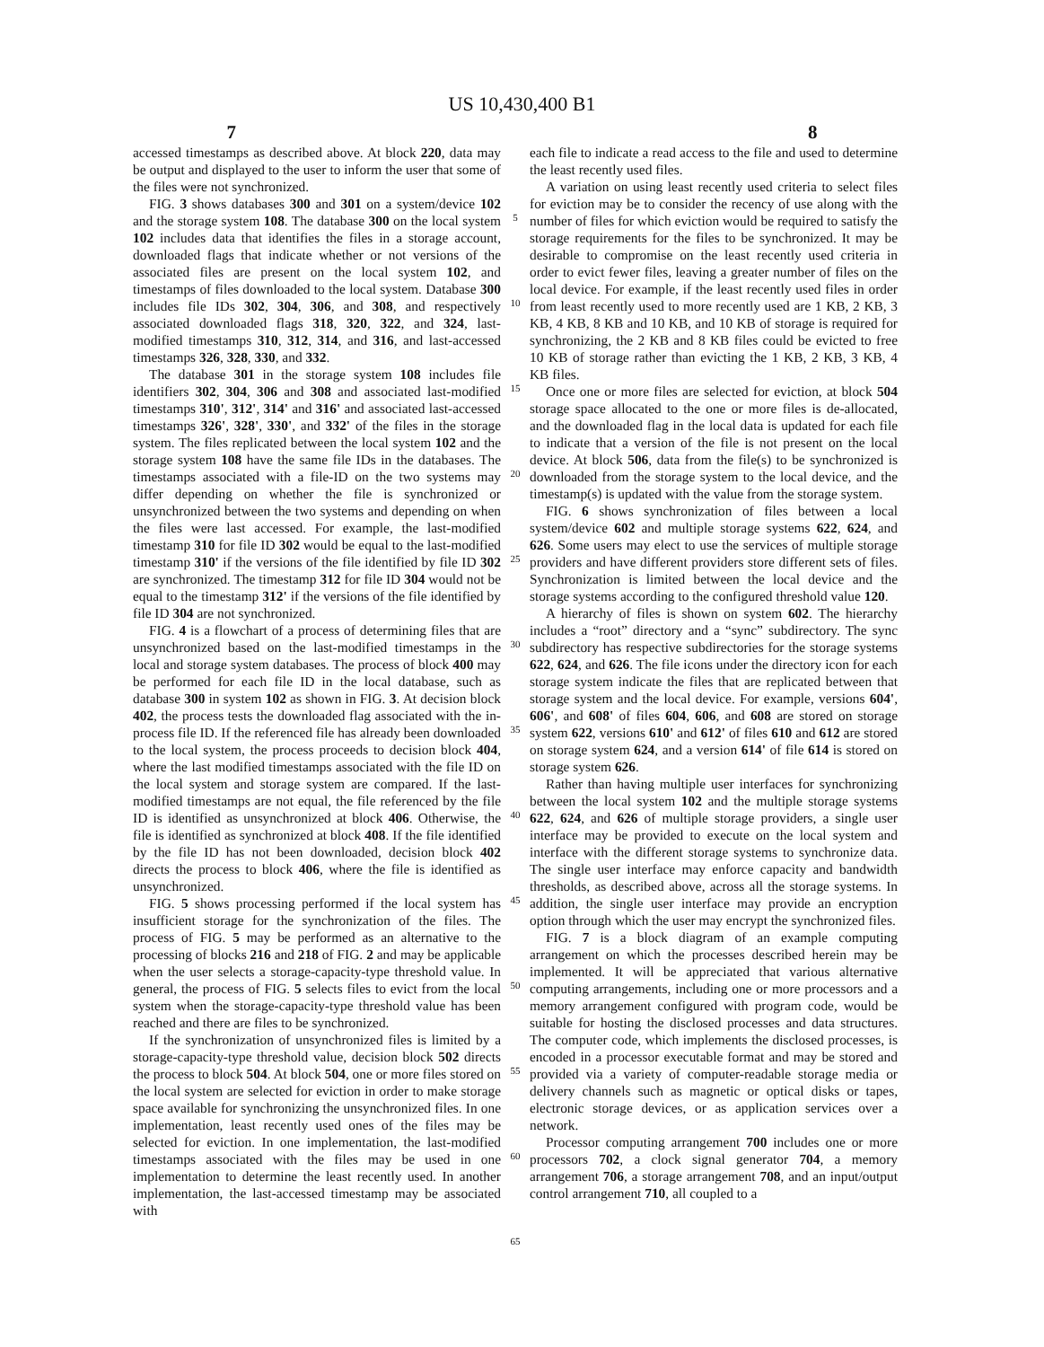US 10,430,400 B1
7 8
accessed timestamps as described above. At block 220, data may be output and displayed to the user to inform the user that some of the files were not synchronized.
FIG. 3 shows databases 300 and 301 on a system/device 102 and the storage system 108. The database 300 on the local system 102 includes data that identifies the files in a storage account, downloaded flags that indicate whether or not versions of the associated files are present on the local system 102, and timestamps of files downloaded to the local system. Database 300 includes file IDs 302, 304, 306, and 308, and respectively associated downloaded flags 318, 320, 322, and 324, last-modified timestamps 310, 312, 314, and 316, and last-accessed timestamps 326, 328, 330, and 332.
The database 301 in the storage system 108 includes file identifiers 302, 304, 306 and 308 and associated last-modified timestamps 310', 312', 314' and 316' and associated last-accessed timestamps 326', 328', 330', and 332' of the files in the storage system. The files replicated between the local system 102 and the storage system 108 have the same file IDs in the databases. The timestamps associated with a file-ID on the two systems may differ depending on whether the file is synchronized or unsynchronized between the two systems and depending on when the files were last accessed. For example, the last-modified timestamp 310 for file ID 302 would be equal to the last-modified timestamp 310' if the versions of the file identified by file ID 302 are synchronized. The timestamp 312 for file ID 304 would not be equal to the timestamp 312' if the versions of the file identified by file ID 304 are not synchronized.
FIG. 4 is a flowchart of a process of determining files that are unsynchronized based on the last-modified timestamps in the local and storage system databases. The process of block 400 may be performed for each file ID in the local database, such as database 300 in system 102 as shown in FIG. 3. At decision block 402, the process tests the downloaded flag associated with the in-process file ID. If the referenced file has already been downloaded to the local system, the process proceeds to decision block 404, where the last modified timestamps associated with the file ID on the local system and storage system are compared. If the last-modified timestamps are not equal, the file referenced by the file ID is identified as unsynchronized at block 406. Otherwise, the file is identified as synchronized at block 408. If the file identified by the file ID has not been downloaded, decision block 402 directs the process to block 406, where the file is identified as unsynchronized.
FIG. 5 shows processing performed if the local system has insufficient storage for the synchronization of the files. The process of FIG. 5 may be performed as an alternative to the processing of blocks 216 and 218 of FIG. 2 and may be applicable when the user selects a storage-capacity-type threshold value. In general, the process of FIG. 5 selects files to evict from the local system when the storage-capacity-type threshold value has been reached and there are files to be synchronized.
If the synchronization of unsynchronized files is limited by a storage-capacity-type threshold value, decision block 502 directs the process to block 504. At block 504, one or more files stored on the local system are selected for eviction in order to make storage space available for synchronizing the unsynchronized files. In one implementation, least recently used ones of the files may be selected for eviction. In one implementation, the last-modified timestamps associated with the files may be used in one implementation to determine the least recently used. In another implementation, the last-accessed timestamp may be associated with
5
10
15
20
25
30
35
40
45
50
55
60
65
each file to indicate a read access to the file and used to determine the least recently used files.
A variation on using least recently used criteria to select files for eviction may be to consider the recency of use along with the number of files for which eviction would be required to satisfy the storage requirements for the files to be synchronized. It may be desirable to compromise on the least recently used criteria in order to evict fewer files, leaving a greater number of files on the local device. For example, if the least recently used files in order from least recently used to more recently used are 1 KB, 2 KB, 3 KB, 4 KB, 8 KB and 10 KB, and 10 KB of storage is required for synchronizing, the 2 KB and 8 KB files could be evicted to free 10 KB of storage rather than evicting the 1 KB, 2 KB, 3 KB, 4 KB files.
Once one or more files are selected for eviction, at block 504 storage space allocated to the one or more files is de-allocated, and the downloaded flag in the local data is updated for each file to indicate that a version of the file is not present on the local device. At block 506, data from the file(s) to be synchronized is downloaded from the storage system to the local device, and the timestamp(s) is updated with the value from the storage system.
FIG. 6 shows synchronization of files between a local system/device 602 and multiple storage systems 622, 624, and 626. Some users may elect to use the services of multiple storage providers and have different providers store different sets of files. Synchronization is limited between the local device and the storage systems according to the configured threshold value 120.
A hierarchy of files is shown on system 602. The hierarchy includes a “root” directory and a “sync” subdirectory. The sync subdirectory has respective subdirectories for the storage systems 622, 624, and 626. The file icons under the directory icon for each storage system indicate the files that are replicated between that storage system and the local device. For example, versions 604', 606', and 608' of files 604, 606, and 608 are stored on storage system 622, versions 610' and 612' of files 610 and 612 are stored on storage system 624, and a version 614' of file 614 is stored on storage system 626.
Rather than having multiple user interfaces for synchronizing between the local system 102 and the multiple storage systems 622, 624, and 626 of multiple storage providers, a single user interface may be provided to execute on the local system and interface with the different storage systems to synchronize data. The single user interface may enforce capacity and bandwidth thresholds, as described above, across all the storage systems. In addition, the single user interface may provide an encryption option through which the user may encrypt the synchronized files.
FIG. 7 is a block diagram of an example computing arrangement on which the processes described herein may be implemented. It will be appreciated that various alternative computing arrangements, including one or more processors and a memory arrangement configured with program code, would be suitable for hosting the disclosed processes and data structures. The computer code, which implements the disclosed processes, is encoded in a processor executable format and may be stored and provided via a variety of computer-readable storage media or delivery channels such as magnetic or optical disks or tapes, electronic storage devices, or as application services over a network.
Processor computing arrangement 700 includes one or more processors 702, a clock signal generator 704, a memory arrangement 706, a storage arrangement 708, and an input/output control arrangement 710, all coupled to a